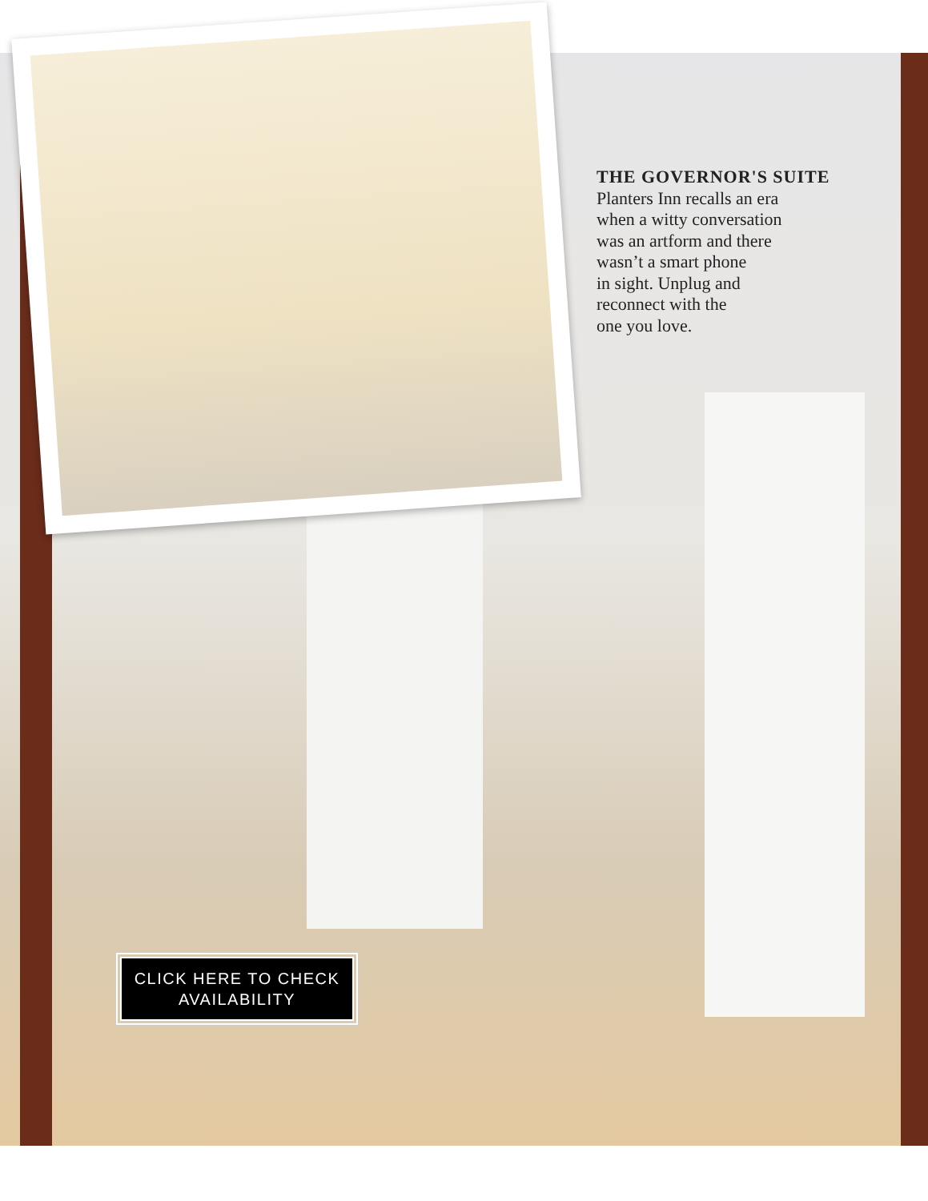THE GOVERNOR'S SUITE
Planters Inn recalls an era
when a witty conversation
was an artform and there
wasn’t a smart phone
in sight. Unplug and
reconnect with the
one you love.
CLICK HERE TO CHECK
AVAILABILITY